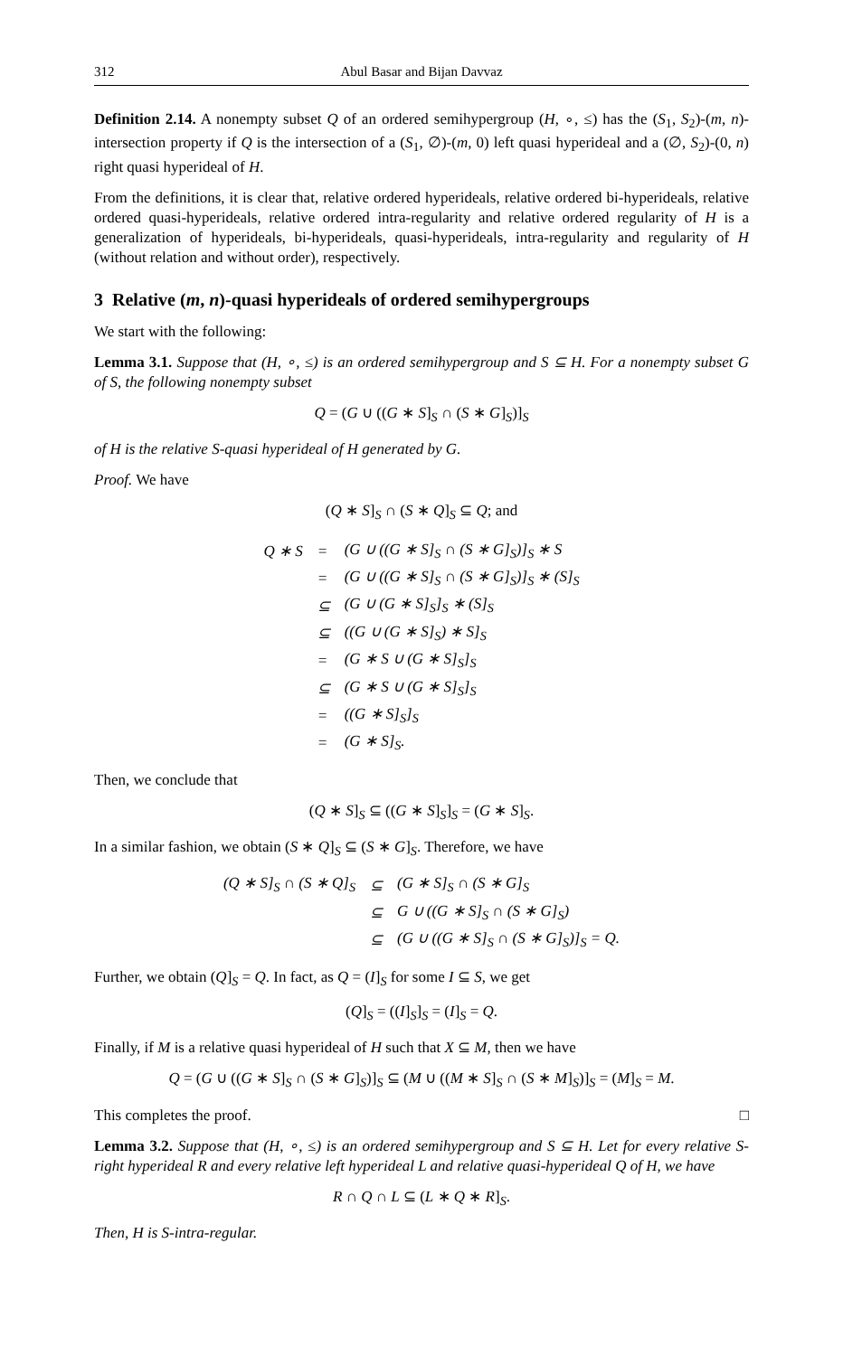312 Abul Basar and Bijan Davvaz
Definition 2.14. A nonempty subset Q of an ordered semihypergroup (H, ∘, ≤) has the (S<sub>1</sub>, S<sub>2</sub>)-(m, n)-intersection property if Q is the intersection of a (S<sub>1</sub>, ∅)-(m, 0) left quasi hyperideal and a (∅, S<sub>2</sub>)-(0, n) right quasi hyperideal of H.
From the definitions, it is clear that, relative ordered hyperideals, relative ordered bi-hyperideals, relative ordered quasi-hyperideals, relative ordered intra-regularity and relative ordered regularity of H is a generalization of hyperideals, bi-hyperideals, quasi-hyperideals, intra-regularity and regularity of H (without relation and without order), respectively.
3 Relative (m, n)-quasi hyperideals of ordered semihypergroups
We start with the following:
Lemma 3.1. Suppose that (H, ∘, ≤) is an ordered semihypergroup and S ⊆ H. For a nonempty subset G of S, the following nonempty subset
Q = (G ∪ ((G ∗ S]<sub>S</sub> ∩ (S ∗ G]<sub>S</sub>)]<sub>S</sub>
of H is the relative S-quasi hyperideal of H generated by G.
Proof. We have
(Q ∗ S]<sub>S</sub> ∩ (S ∗ Q]<sub>S</sub> ⊆ Q; and
| Q ∗ S | = | (G ∪ ((G ∗ S]<sub>S</sub> ∩ (S ∗ G]<sub>S</sub>)]<sub>S</sub> ∗ S |
| | = | (G ∪ ((G ∗ S]<sub>S</sub> ∩ (S ∗ G]<sub>S</sub>)]<sub>S</sub> ∗ (S]<sub>S</sub> |
| | ⊆ | (G ∪ (G ∗ S]<sub>S</sub>]<sub>S</sub> ∗ (S]<sub>S</sub> |
| | ⊆ | ((G ∪ (G ∗ S]<sub>S</sub>) ∗ S]<sub>S</sub> |
| | = | (G ∗ S ∪ (G ∗ S]<sub>S</sub>]<sub>S</sub> |
| | ⊆ | (G ∗ S ∪ (G ∗ S]<sub>S</sub>]<sub>S</sub> |
| | = | ((G ∗ S]<sub>S</sub>]<sub>S</sub> |
| | = | (G ∗ S]<sub>S</sub>. |
Then, we conclude that
(Q ∗ S]<sub>S</sub> ⊆ ((G ∗ S]<sub>S</sub>]<sub>S</sub> = (G ∗ S]<sub>S</sub>.
In a similar fashion, we obtain (S ∗ Q]<sub>S</sub> ⊆ (S ∗ G]<sub>S</sub>. Therefore, we have
| (Q ∗ S]<sub>S</sub> ∩ (S ∗ Q]<sub>S</sub> | ⊆ | (G ∗ S]<sub>S</sub> ∩ (S ∗ G]<sub>S</sub> |
| | ⊆ | G ∪ ((G ∗ S]<sub>S</sub> ∩ (S ∗ G]<sub>S</sub>) |
| | ⊆ | (G ∪ ((G ∗ S]<sub>S</sub> ∩ (S ∗ G]<sub>S</sub>)]<sub>S</sub> = Q. |
Further, we obtain (Q]<sub>S</sub> = Q. In fact, as Q = (I]<sub>S</sub> for some I ⊆ S, we get
(Q]<sub>S</sub> = ((I]<sub>S</sub>]<sub>S</sub> = (I]<sub>S</sub> = Q.
Finally, if M is a relative quasi hyperideal of H such that X ⊆ M, then we have
Q = (G ∪ ((G ∗ S]<sub>S</sub> ∩ (S ∗ G]<sub>S</sub>)]<sub>S</sub> ⊆ (M ∪ ((M ∗ S]<sub>S</sub> ∩ (S ∗ M]<sub>S</sub>)]<sub>S</sub> = (M]<sub>S</sub> = M.
This completes the proof. □
Lemma 3.2. Suppose that (H, ∘, ≤) is an ordered semihypergroup and S ⊆ H. Let for every relative S-right hyperideal R and every relative left hyperideal L and relative quasi-hyperideal Q of H, we have
R ∩ Q ∩ L ⊆ (L ∗ Q ∗ R]<sub>S</sub>.
Then, H is S-intra-regular.